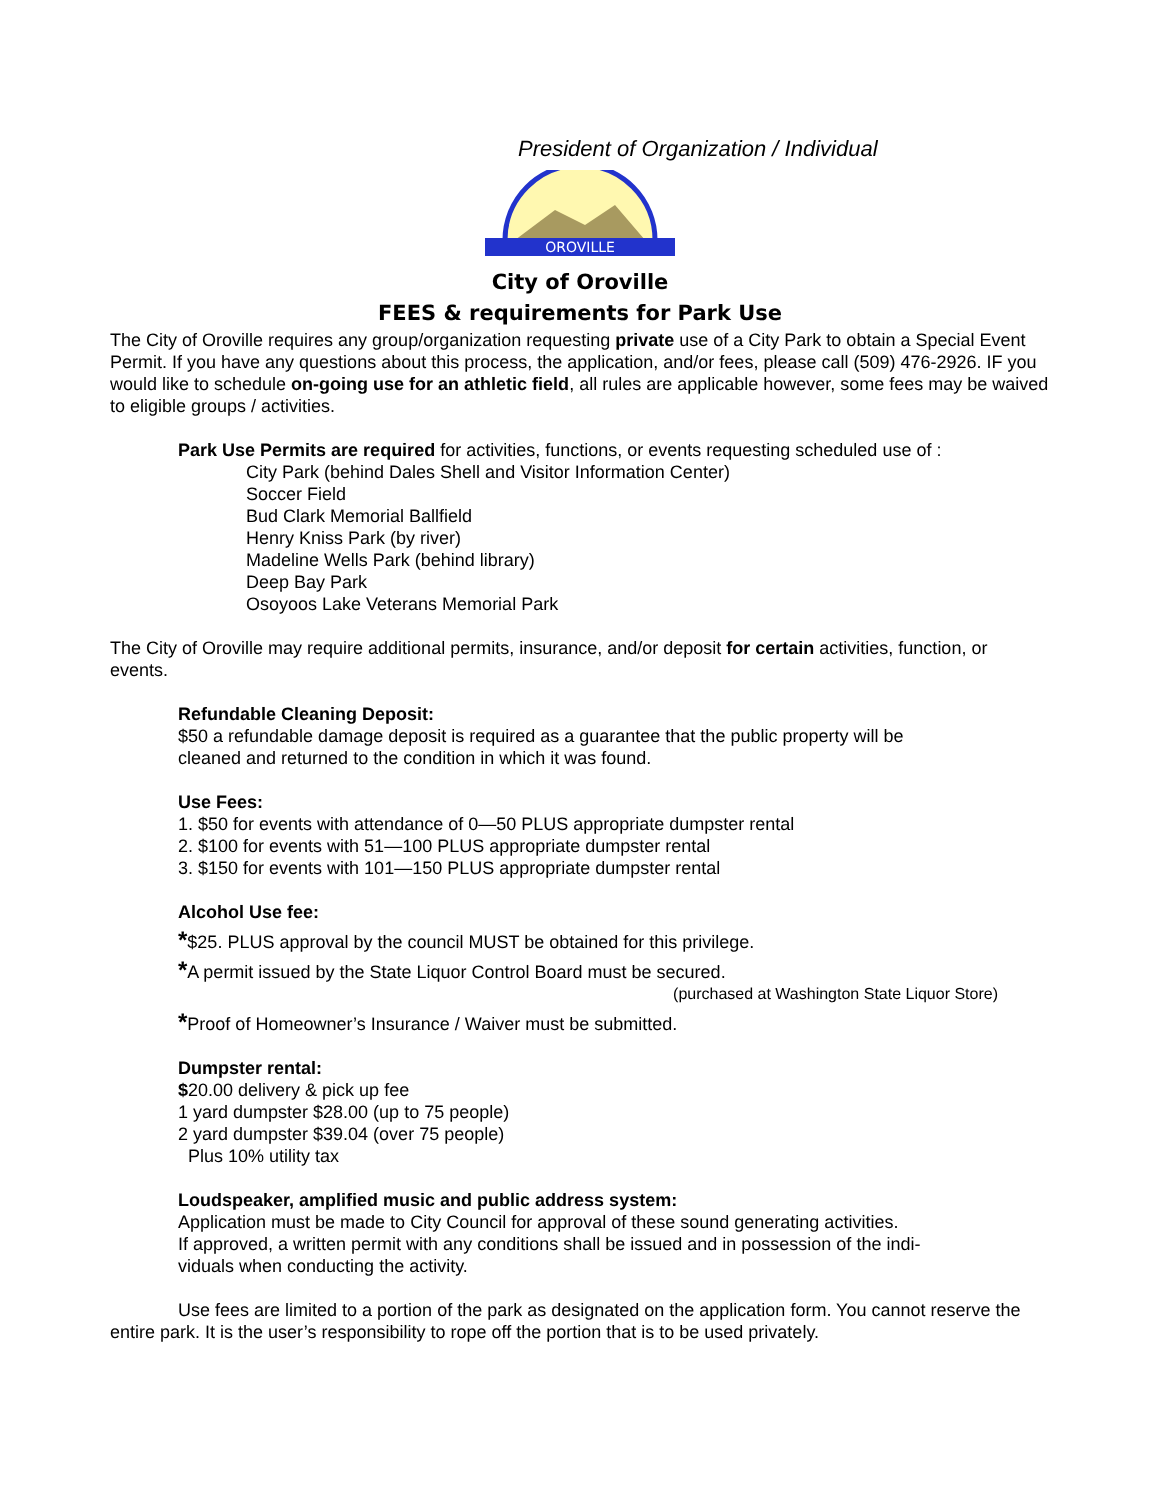President of Organization / Individual
OROVILLE
City of Oroville
FEES & requirements for Park Use
The City of Oroville requires any group/organization requesting private use of a City Park to obtain a Special Event Permit. If you have any questions about this process, the application, and/or fees, please call (509) 476-2926. IF you would like to schedule on-going use for an athletic field, all rules are applicable however, some fees may be waived to eligible groups / activities.
Park Use Permits are required for activities, functions, or events requesting scheduled use of :
City Park (behind Dales Shell and Visitor Information Center)
Soccer Field
Bud Clark Memorial Ballfield
Henry Kniss Park (by river)
Madeline Wells Park (behind library)
Deep Bay Park
Osoyoos Lake Veterans Memorial Park
The City of Oroville may require additional permits, insurance, and/or deposit for certain activities, function, or events.
Refundable Cleaning Deposit:
$50 a refundable damage deposit is required as a guarantee that the public property will be
cleaned and returned to the condition in which it was found.
Use Fees:
1. $50 for events with attendance of 0—50 PLUS appropriate dumpster rental
2. $100 for events with 51—100 PLUS appropriate dumpster rental
3. $150 for events with 101—150 PLUS appropriate dumpster rental
Alcohol Use fee:
*$25. PLUS approval by the council MUST be obtained for this privilege.
*A permit issued by the State Liquor Control Board must be secured.
(purchased at Washington State Liquor Store)
*Proof of Homeowner’s Insurance / Waiver must be submitted.
Dumpster rental:
$20.00 delivery & pick up fee
1 yard dumpster $28.00 (up to 75 people)
2 yard dumpster $39.04 (over 75 people)
Plus 10% utility tax
Loudspeaker, amplified music and public address system:
Application must be made to City Council for approval of these sound generating activities.
If approved, a written permit with any conditions shall be issued and in possession of the indi-
viduals when conducting the activity.
Use fees are limited to a portion of the park as designated on the application form. You cannot reserve the entire park. It is the user’s responsibility to rope off the portion that is to be used privately.